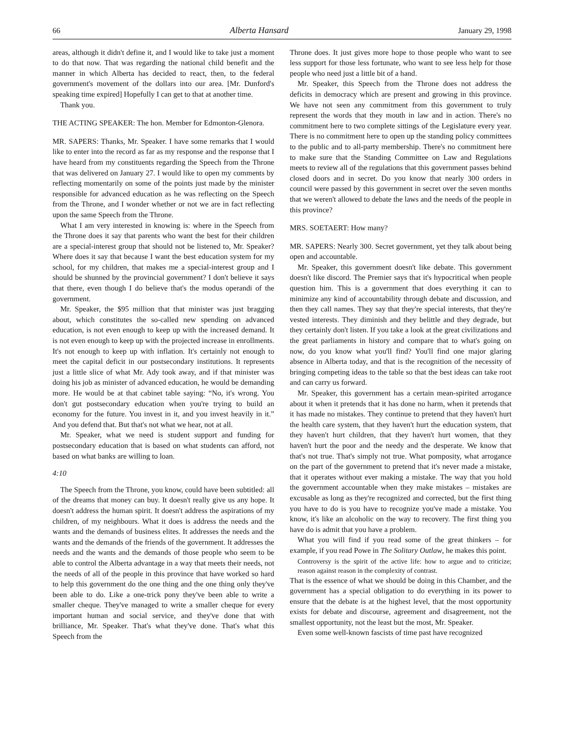66 Alberta Hansard January 29, 1998
areas, although it didn't define it, and I would like to take just a moment to do that now. That was regarding the national child benefit and the manner in which Alberta has decided to react, then, to the federal government's movement of the dollars into our area. [Mr. Dunford's speaking time expired] Hopefully I can get to that at another time.
Thank you.
THE ACTING SPEAKER: The hon. Member for Edmonton-Glenora.
MR. SAPERS: Thanks, Mr. Speaker. I have some remarks that I would like to enter into the record as far as my response and the response that I have heard from my constituents regarding the Speech from the Throne that was delivered on January 27. I would like to open my comments by reflecting momentarily on some of the points just made by the minister responsible for advanced education as he was reflecting on the Speech from the Throne, and I wonder whether or not we are in fact reflecting upon the same Speech from the Throne.
What I am very interested in knowing is: where in the Speech from the Throne does it say that parents who want the best for their children are a special-interest group that should not be listened to, Mr. Speaker? Where does it say that because I want the best education system for my school, for my children, that makes me a special-interest group and I should be shunned by the provincial government? I don't believe it says that there, even though I do believe that's the modus operandi of the government.
Mr. Speaker, the $95 million that that minister was just bragging about, which constitutes the so-called new spending on advanced education, is not even enough to keep up with the increased demand. It is not even enough to keep up with the projected increase in enrollments. It's not enough to keep up with inflation. It's certainly not enough to meet the capital deficit in our postsecondary institutions. It represents just a little slice of what Mr. Ady took away, and if that minister was doing his job as minister of advanced education, he would be demanding more. He would be at that cabinet table saying: “No, it's wrong. You don't gut postsecondary education when you're trying to build an economy for the future. You invest in it, and you invest heavily in it.” And you defend that. But that's not what we hear, not at all.
Mr. Speaker, what we need is student support and funding for postsecondary education that is based on what students can afford, not based on what banks are willing to loan.
4:10
The Speech from the Throne, you know, could have been subtitled: all of the dreams that money can buy. It doesn't really give us any hope. It doesn't address the human spirit. It doesn't address the aspirations of my children, of my neighbours. What it does is address the needs and the wants and the demands of business elites. It addresses the needs and the wants and the demands of the friends of the government. It addresses the needs and the wants and the demands of those people who seem to be able to control the Alberta advantage in a way that meets their needs, not the needs of all of the people in this province that have worked so hard to help this government do the one thing and the one thing only they've been able to do. Like a one-trick pony they've been able to write a smaller cheque. They've managed to write a smaller cheque for every important human and social service, and they've done that with brilliance, Mr. Speaker. That's what they've done. That's what this Speech from the
Throne does. It just gives more hope to those people who want to see less support for those less fortunate, who want to see less help for those people who need just a little bit of a hand.
Mr. Speaker, this Speech from the Throne does not address the deficits in democracy which are present and growing in this province. We have not seen any commitment from this government to truly represent the words that they mouth in law and in action. There's no commitment here to two complete sittings of the Legislature every year. There is no commitment here to open up the standing policy committees to the public and to all-party membership. There's no commitment here to make sure that the Standing Committee on Law and Regulations meets to review all of the regulations that this government passes behind closed doors and in secret. Do you know that nearly 300 orders in council were passed by this government in secret over the seven months that we weren't allowed to debate the laws and the needs of the people in this province?
MRS. SOETAERT: How many?
MR. SAPERS: Nearly 300. Secret government, yet they talk about being open and accountable.
Mr. Speaker, this government doesn't like debate. This government doesn't like discord. The Premier says that it's hypocritical when people question him. This is a government that does everything it can to minimize any kind of accountability through debate and discussion, and then they call names. They say that they're special interests, that they're vested interests. They diminish and they belittle and they degrade, but they certainly don't listen. If you take a look at the great civilizations and the great parliaments in history and compare that to what's going on now, do you know what you'll find? You'll find one major glaring absence in Alberta today, and that is the recognition of the necessity of bringing competing ideas to the table so that the best ideas can take root and can carry us forward.
Mr. Speaker, this government has a certain mean-spirited arrogance about it when it pretends that it has done no harm, when it pretends that it has made no mistakes. They continue to pretend that they haven't hurt the health care system, that they haven't hurt the education system, that they haven't hurt children, that they haven't hurt women, that they haven't hurt the poor and the needy and the desperate. We know that that's not true. That's simply not true. What pomposity, what arrogance on the part of the government to pretend that it's never made a mistake, that it operates without ever making a mistake. The way that you hold the government accountable when they make mistakes – mistakes are excusable as long as they're recognized and corrected, but the first thing you have to do is you have to recognize you've made a mistake. You know, it's like an alcoholic on the way to recovery. The first thing you have do is admit that you have a problem.
What you will find if you read some of the great thinkers – for example, if you read Powe in The Solitary Outlaw, he makes this point.
Controversy is the spirit of the active life: how to argue and to criticize; reason against reason in the complexity of contrast.
That is the essence of what we should be doing in this Chamber, and the government has a special obligation to do everything in its power to ensure that the debate is at the highest level, that the most opportunity exists for debate and discourse, agreement and disagreement, not the smallest opportunity, not the least but the most, Mr. Speaker.
Even some well-known fascists of time past have recognized